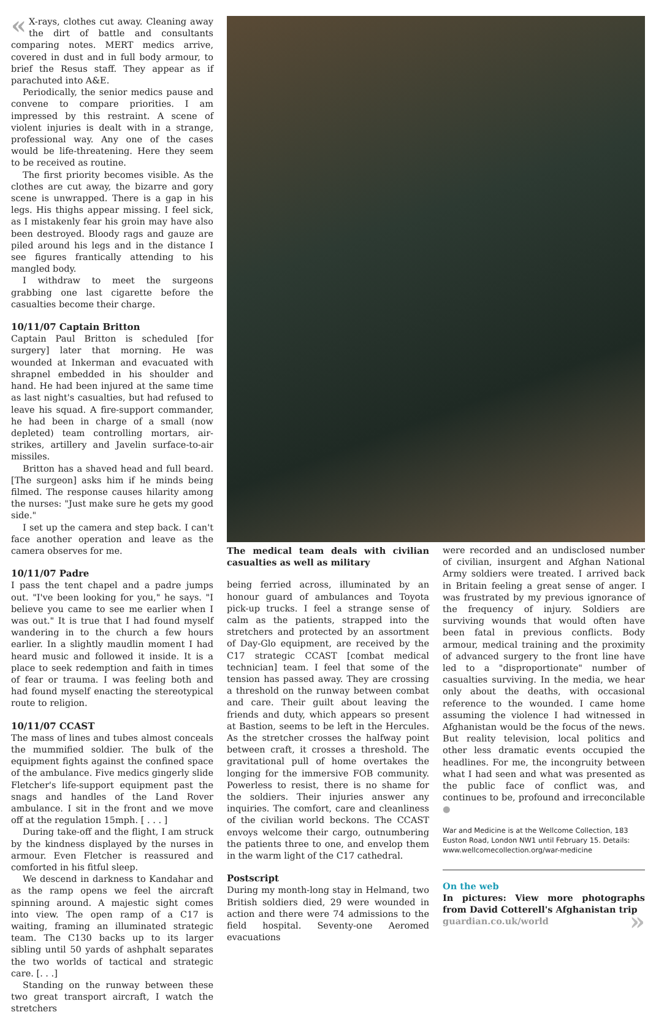« X-rays, clothes cut away. Cleaning away the dirt of battle and consultants comparing notes. MERT medics arrive, covered in dust and in full body armour, to brief the Resus staff. They appear as if parachuted into A&E.
Periodically, the senior medics pause and convene to compare priorities. I am impressed by this restraint. A scene of violent injuries is dealt with in a strange, professional way. Any one of the cases would be life-threatening. Here they seem to be received as routine.
The first priority becomes visible. As the clothes are cut away, the bizarre and gory scene is unwrapped. There is a gap in his legs. His thighs appear missing. I feel sick, as I mistakenly fear his groin may have also been destroyed. Bloody rags and gauze are piled around his legs and in the distance I see figures frantically attending to his mangled body.
I withdraw to meet the surgeons grabbing one last cigarette before the casualties become their charge.
10/11/07 Captain Britton
Captain Paul Britton is scheduled [for surgery] later that morning. He was wounded at Inkerman and evacuated with shrapnel embedded in his shoulder and hand. He had been injured at the same time as last night's casualties, but had refused to leave his squad. A fire-support commander, he had been in charge of a small (now depleted) team controlling mortars, air-strikes, artillery and Javelin surface-to-air missiles.
Britton has a shaved head and full beard. [The surgeon] asks him if he minds being filmed. The response causes hilarity among the nurses: "Just make sure he gets my good side."
I set up the camera and step back. I can't face another operation and leave as the camera observes for me.
10/11/07 Padre
I pass the tent chapel and a padre jumps out. "I've been looking for you," he says. "I believe you came to see me earlier when I was out." It is true that I had found myself wandering in to the church a few hours earlier. In a slightly maudlin moment I had heard music and followed it inside. It is a place to seek redemption and faith in times of fear or trauma. I was feeling both and had found myself enacting the stereotypical route to religion.
10/11/07 CCAST
The mass of lines and tubes almost conceals the mummified soldier. The bulk of the equipment fights against the confined space of the ambulance. Five medics gingerly slide Fletcher's life-support equipment past the snags and handles of the Land Rover ambulance. I sit in the front and we move off at the regulation 15mph. [ . . . ]
During take-off and the flight, I am struck by the kindness displayed by the nurses in armour. Even Fletcher is reassured and comforted in his fitful sleep.
We descend in darkness to Kandahar and as the ramp opens we feel the aircraft spinning around. A majestic sight comes into view. The open ramp of a C17 is waiting, framing an illuminated strategic team. The C130 backs up to its larger sibling until 50 yards of ashphalt separates the two worlds of tactical and strategic care. [. . .]
Standing on the runway between these two great transport aircraft, I watch the stretchers
The medical team deals with civilian casualties as well as military
being ferried across, illuminated by an honour guard of ambulances and Toyota pick-up trucks. I feel a strange sense of calm as the patients, strapped into the stretchers and protected by an assortment of Day-Glo equipment, are received by the C17 strategic CCAST [combat medical technician] team. I feel that some of the tension has passed away. They are crossing a threshold on the runway between combat and care. Their guilt about leaving the friends and duty, which appears so present at Bastion, seems to be left in the Hercules. As the stretcher crosses the halfway point between craft, it crosses a threshold. The gravitational pull of home overtakes the longing for the immersive FOB community. Powerless to resist, there is no shame for the soldiers. Their injuries answer any inquiries. The comfort, care and cleanliness of the civilian world beckons. The CCAST envoys welcome their cargo, outnumbering the patients three to one, and envelop them in the warm light of the C17 cathedral.
Postscript
During my month-long stay in Helmand, two British soldiers died, 29 were wounded in action and there were 74 admissions to the field hospital. Seventy-one Aeromed evacuations
were recorded and an undisclosed number of civilian, insurgent and Afghan National Army soldiers were treated. I arrived back in Britain feeling a great sense of anger. I was frustrated by my previous ignorance of the frequency of injury. Soldiers are surviving wounds that would often have been fatal in previous conflicts. Body armour, medical training and the proximity of advanced surgery to the front line have led to a "disproportionate" number of casualties surviving. In the media, we hear only about the deaths, with occasional reference to the wounded. I came home assuming the violence I had witnessed in Afghanistan would be the focus of the news. But reality television, local politics and other less dramatic events occupied the headlines. For me, the incongruity between what I had seen and what was presented as the public face of conflict was, and continues to be, profound and irreconcilable ●
War and Medicine is at the Wellcome Collection, 183 Euston Road, London NW1 until February 15. Details: www.wellcomecollection.org/war-medicine
On the web
In pictures: View more photographs from David Cotterell's Afghanistan trip
guardian.co.uk/world »